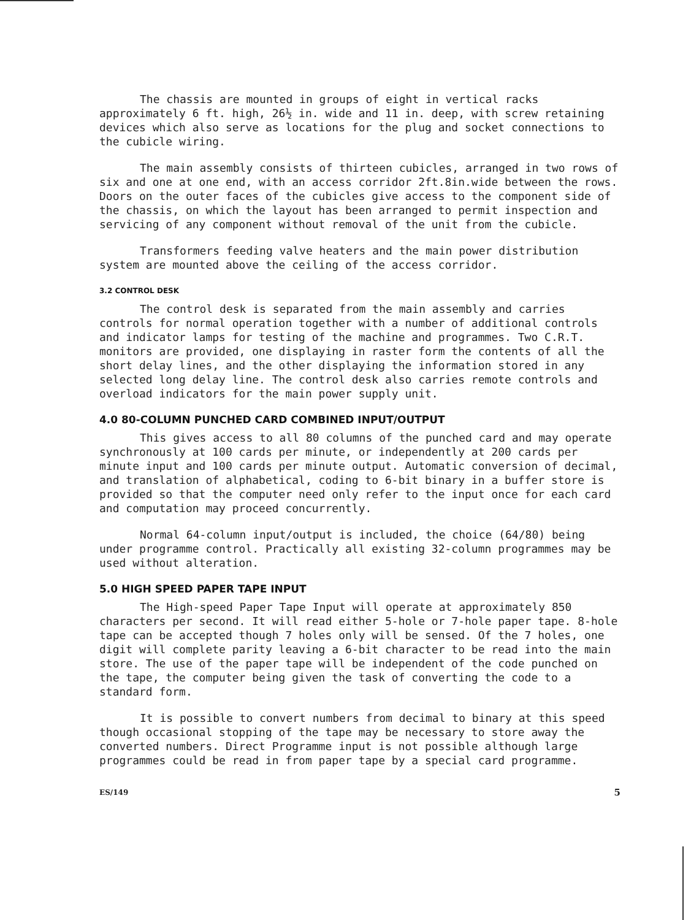The chassis are mounted in groups of eight in vertical racks approximately 6 ft. high, 26½ in. wide and 11 in. deep, with screw retaining devices which also serve as locations for the plug and socket connections to the cubicle wiring.
The main assembly consists of thirteen cubicles, arranged in two rows of six and one at one end, with an access corridor 2ft.8in.wide between the rows. Doors on the outer faces of the cubicles give access to the component side of the chassis, on which the layout has been arranged to permit inspection and servicing of any component without removal of the unit from the cubicle.
Transformers feeding valve heaters and the main power distribution system are mounted above the ceiling of the access corridor.
3.2 CONTROL DESK
The control desk is separated from the main assembly and carries controls for normal operation together with a number of additional controls and indicator lamps for testing of the machine and programmes. Two C.R.T. monitors are provided, one displaying in raster form the contents of all the short delay lines, and the other displaying the information stored in any selected long delay line. The control desk also carries remote controls and overload indicators for the main power supply unit.
4.0 80-COLUMN PUNCHED CARD COMBINED INPUT/OUTPUT
This gives access to all 80 columns of the punched card and may operate synchronously at 100 cards per minute, or independently at 200 cards per minute input and 100 cards per minute output. Automatic conversion of decimal, and translation of alphabetical, coding to 6-bit binary in a buffer store is provided so that the computer need only refer to the input once for each card and computation may proceed concurrently.
Normal 64-column input/output is included, the choice (64/80) being under programme control. Practically all existing 32-column programmes may be used without alteration.
5.0 HIGH SPEED PAPER TAPE INPUT
The High-speed Paper Tape Input will operate at approximately 850 characters per second. It will read either 5-hole or 7-hole paper tape. 8-hole tape can be accepted though 7 holes only will be sensed. Of the 7 holes, one digit will complete parity leaving a 6-bit character to be read into the main store. The use of the paper tape will be independent of the code punched on the tape, the computer being given the task of converting the code to a standard form.
It is possible to convert numbers from decimal to binary at this speed though occasional stopping of the tape may be necessary to store away the converted numbers. Direct Programme input is not possible although large programmes could be read in from paper tape by a special card programme.
ES/149 5